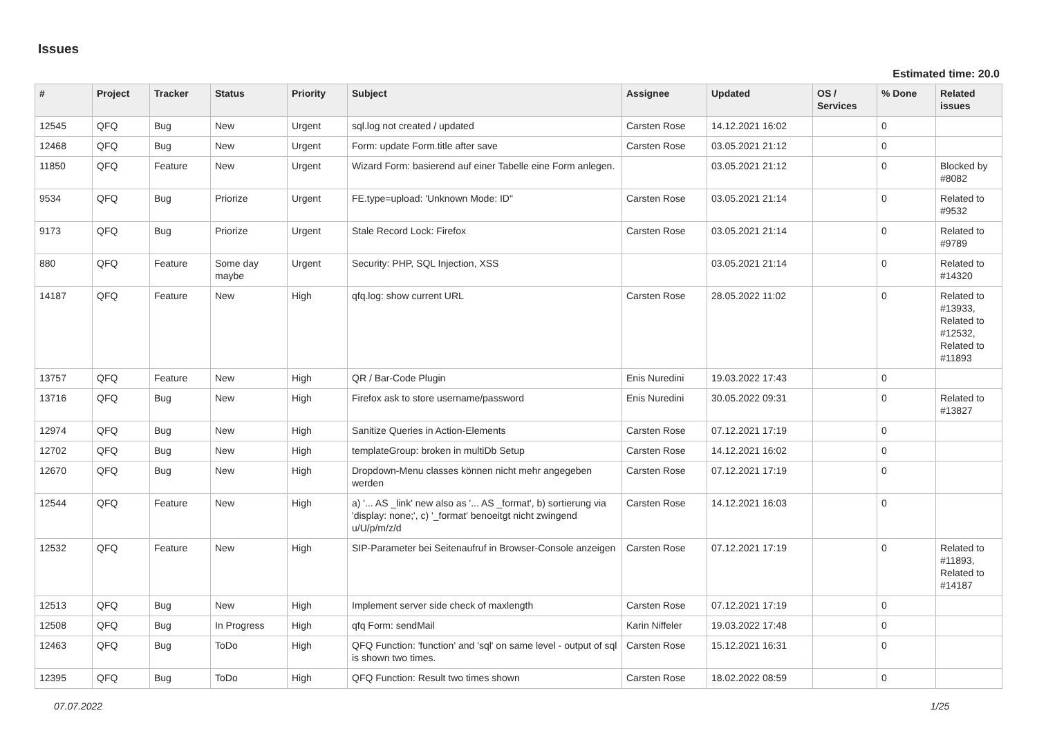Issues
Estimated time: 20.0
| # | Project | Tracker | Status | Priority | Subject | Assignee | Updated | OS / Services | % Done | Related issues |
| --- | --- | --- | --- | --- | --- | --- | --- | --- | --- | --- |
| 12545 | QFQ | Bug | New | Urgent | sql.log not created / updated | Carsten Rose | 14.12.2021 16:02 | | 0 | |
| 12468 | QFQ | Bug | New | Urgent | Form: update Form.title after save | Carsten Rose | 03.05.2021 21:12 | | 0 | |
| 11850 | QFQ | Feature | New | Urgent | Wizard Form: basierend auf einer Tabelle eine Form anlegen. | | 03.05.2021 21:12 | | 0 | Blocked by #8082 |
| 9534 | QFQ | Bug | Priorize | Urgent | FE.type=upload: 'Unknown Mode: ID" | Carsten Rose | 03.05.2021 21:14 | | 0 | Related to #9532 |
| 9173 | QFQ | Bug | Priorize | Urgent | Stale Record Lock: Firefox | Carsten Rose | 03.05.2021 21:14 | | 0 | Related to #9789 |
| 880 | QFQ | Feature | Some day maybe | Urgent | Security: PHP, SQL Injection, XSS | | 03.05.2021 21:14 | | 0 | Related to #14320 |
| 14187 | QFQ | Feature | New | High | qfq.log: show current URL | Carsten Rose | 28.05.2022 11:02 | | 0 | Related to #13933, Related to #12532, Related to #11893 |
| 13757 | QFQ | Feature | New | High | QR / Bar-Code Plugin | Enis Nuredini | 19.03.2022 17:43 | | 0 | |
| 13716 | QFQ | Bug | New | High | Firefox ask to store username/password | Enis Nuredini | 30.05.2022 09:31 | | 0 | Related to #13827 |
| 12974 | QFQ | Bug | New | High | Sanitize Queries in Action-Elements | Carsten Rose | 07.12.2021 17:19 | | 0 | |
| 12702 | QFQ | Bug | New | High | templateGroup: broken in multiDb Setup | Carsten Rose | 14.12.2021 16:02 | | 0 | |
| 12670 | QFQ | Bug | New | High | Dropdown-Menu classes können nicht mehr angegeben werden | Carsten Rose | 07.12.2021 17:19 | | 0 | |
| 12544 | QFQ | Feature | New | High | a) '... AS _link' new also as '... AS _format', b) sortierung via 'display: none;', c) '_format' benoeitgt nicht zwingend u/U/p/m/z/d | Carsten Rose | 14.12.2021 16:03 | | 0 | |
| 12532 | QFQ | Feature | New | High | SIP-Parameter bei Seitenaufruf in Browser-Console anzeigen | Carsten Rose | 07.12.2021 17:19 | | 0 | Related to #11893, Related to #14187 |
| 12513 | QFQ | Bug | New | High | Implement server side check of maxlength | Carsten Rose | 07.12.2021 17:19 | | 0 | |
| 12508 | QFQ | Bug | In Progress | High | qfq Form: sendMail | Karin Niffeler | 19.03.2022 17:48 | | 0 | |
| 12463 | QFQ | Bug | ToDo | High | QFQ Function: 'function' and 'sql' on same level - output of sql is shown two times. | Carsten Rose | 15.12.2021 16:31 | | 0 | |
| 12395 | QFQ | Bug | ToDo | High | QFQ Function: Result two times shown | Carsten Rose | 18.02.2022 08:59 | | 0 | |
07.07.2022 1/25